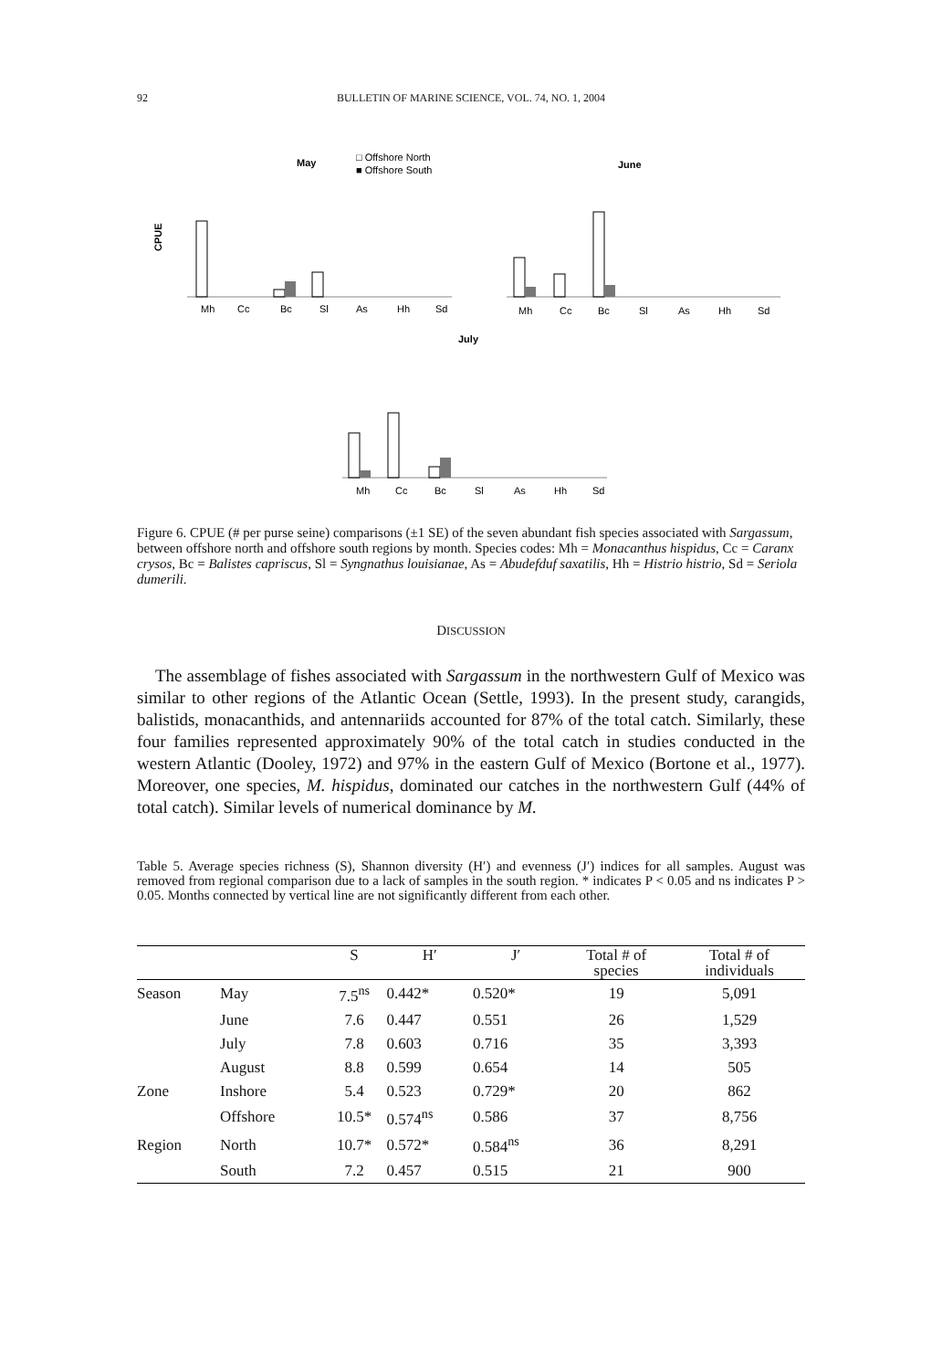92
BULLETIN OF MARINE SCIENCE, VOL. 74, NO. 1, 2004
May
□ Offshore North
■ Offshore South
June
CPUE
Mh
Cc
Bc
Sl
As
Hh
Sd
Mh
Cc
Bc
Sl
As
Hh
Sd
July
Mh
Cc
Bc
Sl
As
Hh
Sd
Figure 6. CPUE (# per purse seine) comparisons (±1 SE) of the seven abundant fish species associated with Sargassum, between offshore north and offshore south regions by month. Species codes: Mh = Monacanthus hispidus, Cc = Caranx crysos, Bc = Balistes capriscus, Sl = Syngnathus louisianae, As = Abudefduf saxatilis, Hh = Histrio histrio, Sd = Seriola dumerili.
DISCUSSION
The assemblage of fishes associated with Sargassum in the northwestern Gulf of Mexico was similar to other regions of the Atlantic Ocean (Settle, 1993). In the present study, carangids, balistids, monacanthids, and antennariids accounted for 87% of the total catch. Similarly, these four families represented approximately 90% of the total catch in studies conducted in the western Atlantic (Dooley, 1972) and 97% in the eastern Gulf of Mexico (Bortone et al., 1977). Moreover, one species, M. hispidus, dominated our catches in the northwestern Gulf (44% of total catch). Similar levels of numerical dominance by M.
Table 5. Average species richness (S), Shannon diversity (H′) and evenness (J′) indices for all samples. August was removed from regional comparison due to a lack of samples in the south region. * indicates P < 0.05 and ns indicates P > 0.05. Months connected by vertical line are not significantly different from each other.
| | | S | H′ | J′ | Total # of species | Total # of individuals |
| --- | --- | --- | --- | --- | --- | --- |
| Season | May | 7.5<sup>ns</sup> | 0.442* | 0.520* | 19 | 5,091 |
| | June | 7.6 | 0.447 | 0.551 | 26 | 1,529 |
| | July | 7.8 | 0.603 | 0.716 | 35 | 3,393 |
| | August | 8.8 | 0.599 | 0.654 | 14 | 505 |
| Zone | Inshore | 5.4 | 0.523 | 0.729* | 20 | 862 |
| | Offshore | 10.5* | 0.574<sup>ns</sup> | 0.586 | 37 | 8,756 |
| Region | North | 10.7* | 0.572* | 0.584<sup>ns</sup> | 36 | 8,291 |
| | South | 7.2 | 0.457 | 0.515 | 21 | 900 |